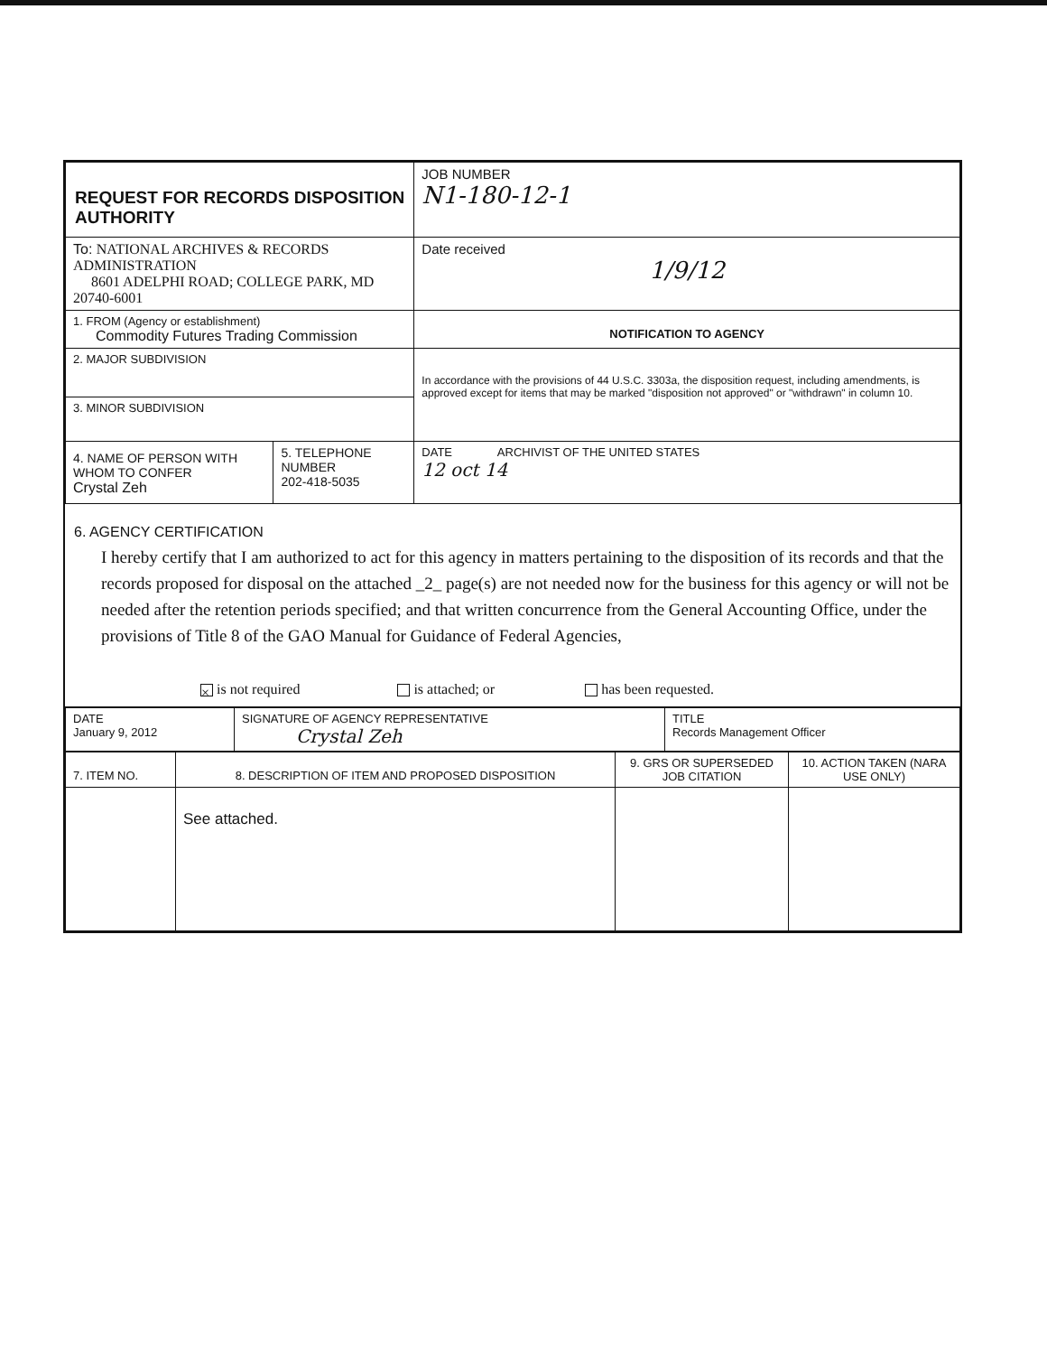| REQUEST FOR RECORDS DISPOSITION AUTHORITY | | JOB NUMBER N1-180-12-1 |
| To: NATIONAL ARCHIVES & RECORDS ADMINISTRATION 8601 ADELPHI ROAD; COLLEGE PARK, MD 20740-6001 | | Date received 1/9/12 |
| 1. FROM (Agency or establishment) Commodity Futures Trading Commission | | NOTIFICATION TO AGENCY |
| 2. MAJOR SUBDIVISION | | In accordance with the provisions of 44 U.S.C. 3303a, the disposition request, including amendments, is approved except for items that may be marked "disposition not approved" or "withdrawn" in column 10. |
| 3. MINOR SUBDIVISION | | |
| 4. NAME OF PERSON WITH WHOM TO CONFER Crystal Zeh | 5. TELEPHONE NUMBER 202-418-5035 | DATE ARCHIVIST OF THE UNITED STATES 12 oct 14 |
6. AGENCY CERTIFICATION
I hereby certify that I am authorized to act for this agency in matters pertaining to the disposition of its records and that the records proposed for disposal on the attached _2_ page(s) are not needed now for the business for this agency or will not be needed after the retention periods specified; and that written concurrence from the General Accounting Office, under the provisions of Title 8 of the GAO Manual for Guidance of Federal Agencies,
× is not required is attached; or has been requested.
| DATE January 9, 2012 | SIGNATURE OF AGENCY REPRESENTATIVE Crystal Zeh | TITLE Records Management Officer |
| 7. ITEM NO. | 8. DESCRIPTION OF ITEM AND PROPOSED DISPOSITION | 9. GRS OR SUPERSEDED JOB CITATION | 10. ACTION TAKEN (NARA USE ONLY) |
| | See attached. | | |